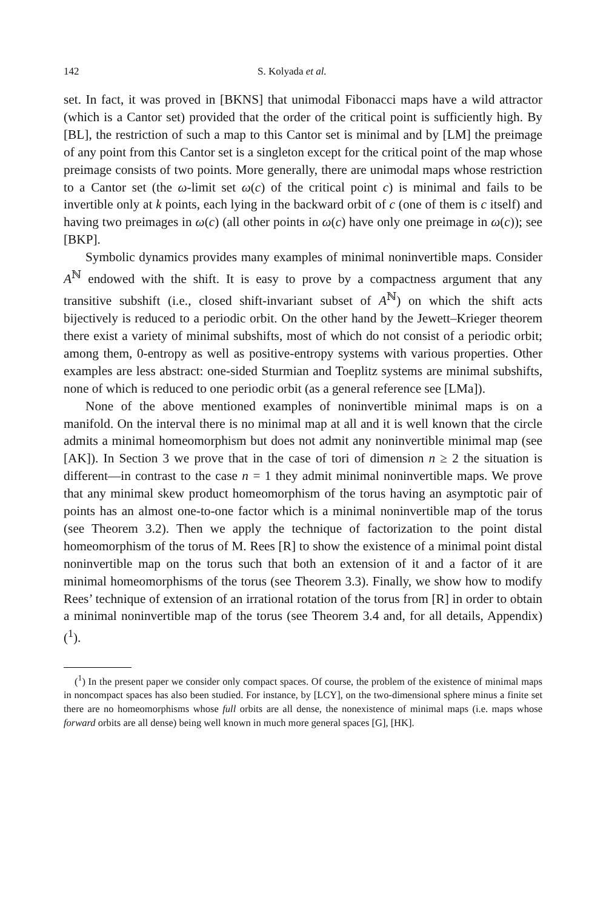142 S. Kolyada et al.
set. In fact, it was proved in [BKNS] that unimodal Fibonacci maps have a wild attractor (which is a Cantor set) provided that the order of the critical point is sufficiently high. By [BL], the restriction of such a map to this Cantor set is minimal and by [LM] the preimage of any point from this Cantor set is a singleton except for the critical point of the map whose preimage consists of two points. More generally, there are unimodal maps whose restriction to a Cantor set (the ω-limit set ω(c) of the critical point c) is minimal and fails to be invertible only at k points, each lying in the backward orbit of c (one of them is c itself) and having two preimages in ω(c) (all other points in ω(c) have only one preimage in ω(c)); see [BKP].
Symbolic dynamics provides many examples of minimal noninvertible maps. Consider A<sup>ℕ</sup> endowed with the shift. It is easy to prove by a compactness argument that any transitive subshift (i.e., closed shift-invariant subset of A<sup>ℕ</sup>) on which the shift acts bijectively is reduced to a periodic orbit. On the other hand by the Jewett–Krieger theorem there exist a variety of minimal subshifts, most of which do not consist of a periodic orbit; among them, 0-entropy as well as positive-entropy systems with various properties. Other examples are less abstract: one-sided Sturmian and Toeplitz systems are minimal subshifts, none of which is reduced to one periodic orbit (as a general reference see [LMa]).
None of the above mentioned examples of noninvertible minimal maps is on a manifold. On the interval there is no minimal map at all and it is well known that the circle admits a minimal homeomorphism but does not admit any noninvertible minimal map (see [AK]). In Section 3 we prove that in the case of tori of dimension n ≥ 2 the situation is different—in contrast to the case n = 1 they admit minimal noninvertible maps. We prove that any minimal skew product homeomorphism of the torus having an asymptotic pair of points has an almost one-to-one factor which is a minimal noninvertible map of the torus (see Theorem 3.2). Then we apply the technique of factorization to the point distal homeomorphism of the torus of M. Rees [R] to show the existence of a minimal point distal noninvertible map on the torus such that both an extension of it and a factor of it are minimal homeomorphisms of the torus (see Theorem 3.3). Finally, we show how to modify Rees’ technique of extension of an irrational rotation of the torus from [R] in order to obtain a minimal noninvertible map of the torus (see Theorem 3.4 and, for all details, Appendix) (<sup>1</sup>).
(<sup>1</sup>) In the present paper we consider only compact spaces. Of course, the problem of the existence of minimal maps in noncompact spaces has also been studied. For instance, by [LCY], on the two-dimensional sphere minus a finite set there are no homeomorphisms whose full orbits are all dense, the nonexistence of minimal maps (i.e. maps whose forward orbits are all dense) being well known in much more general spaces [G], [HK].